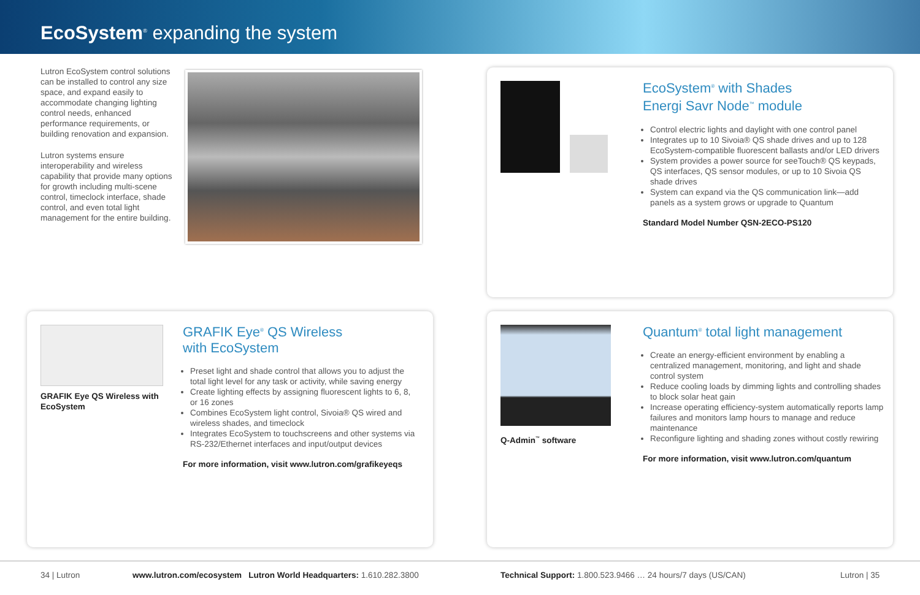EcoSystem<sup>®</sup> expanding the system
Lutron EcoSystem control solutions can be installed to control any size space, and expand easily to accommodate changing lighting control needs, enhanced performance requirements, or building renovation and expansion.
Lutron systems ensure interoperability and wireless capability that provide many options for growth including multi-scene control, timeclock interface, shade control, and even total light management for the entire building.
EcoSystem<sup>®</sup> with Shades
Energi Savr Node<sup>™</sup> module
Control electric lights and daylight with one control panel
Integrates up to 10 Sivoia® QS shade drives and up to 128 EcoSystem-compatible fluorescent ballasts and/or LED drivers
System provides a power source for seeTouch® QS keypads, QS interfaces, QS sensor modules, or up to 10 Sivoia QS shade drives
System can expand via the QS communication link—add panels as a system grows or upgrade to Quantum
Standard Model Number QSN-2ECO-PS120
GRAFIK Eye QS Wireless with EcoSystem
GRAFIK Eye<sup>®</sup> QS Wireless
with EcoSystem
Preset light and shade control that allows you to adjust the total light level for any task or activity, while saving energy
Create lighting effects by assigning fluorescent lights to 6, 8, or 16 zones
Combines EcoSystem light control, Sivoia® QS wired and wireless shades, and timeclock
Integrates EcoSystem to touchscreens and other systems via RS-232/Ethernet interfaces and input/output devices
For more information, visit www.lutron.com/grafikeyeqs
Q-Admin<sup>™</sup> software
Quantum<sup>®</sup> total light management
Create an energy-efficient environment by enabling a centralized management, monitoring, and light and shade control system
Reduce cooling loads by dimming lights and controlling shades to block solar heat gain
Increase operating efficiency-system automatically reports lamp failures and monitors lamp hours to manage and reduce maintenance
Reconfigure lighting and shading zones without costly rewiring
For more information, visit www.lutron.com/quantum
34 | Lutron www.lutron.com/ecosystem Lutron World Headquarters: 1.610.282.3800 Technical Support: 1.800.523.9466 … 24 hours/7 days (US/CAN) Lutron | 35